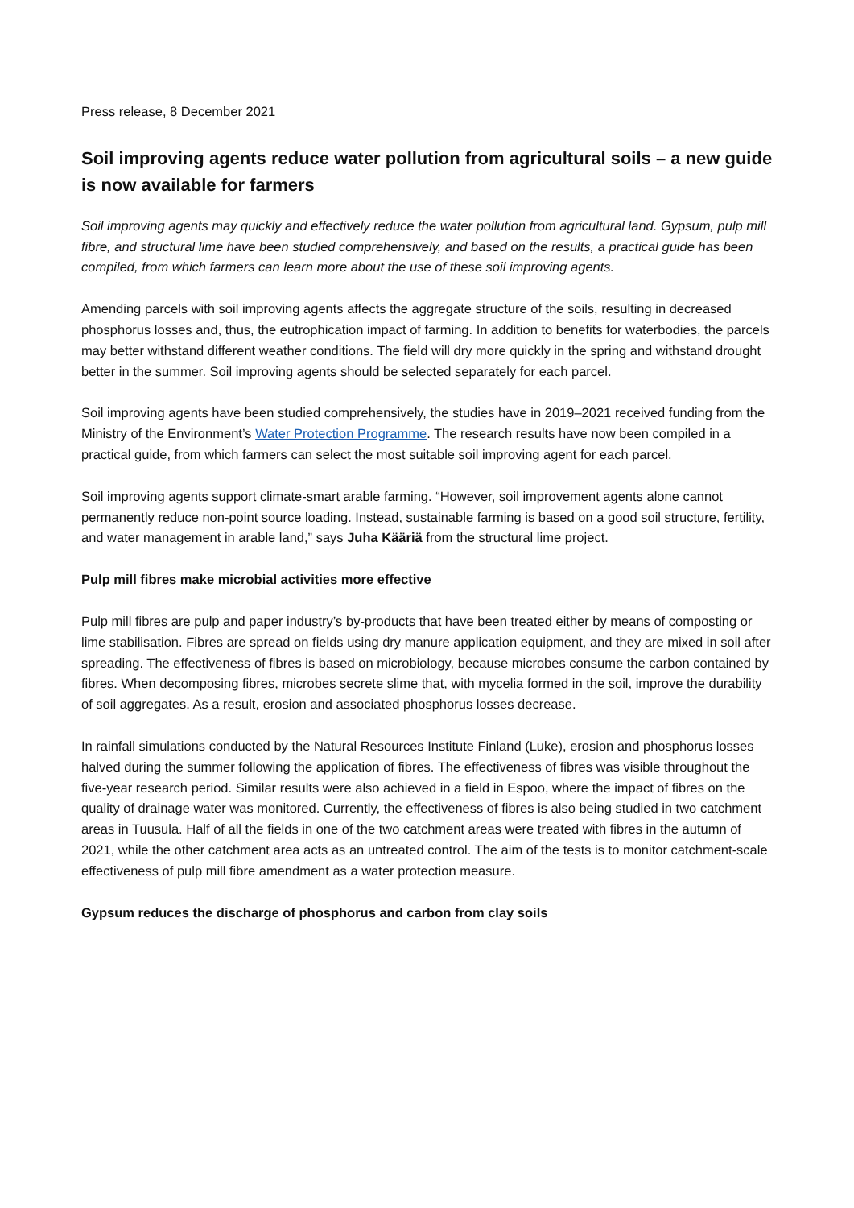Press release, 8 December 2021
Soil improving agents reduce water pollution from agricultural soils – a new guide is now available for farmers
Soil improving agents may quickly and effectively reduce the water pollution from agricultural land. Gypsum, pulp mill fibre, and structural lime have been studied comprehensively, and based on the results, a practical guide has been compiled, from which farmers can learn more about the use of these soil improving agents.
Amending parcels with soil improving agents affects the aggregate structure of the soils, resulting in decreased phosphorus losses and, thus, the eutrophication impact of farming. In addition to benefits for waterbodies, the parcels may better withstand different weather conditions. The field will dry more quickly in the spring and withstand drought better in the summer. Soil improving agents should be selected separately for each parcel.
Soil improving agents have been studied comprehensively, the studies have in 2019–2021 received funding from the Ministry of the Environment’s Water Protection Programme. The research results have now been compiled in a practical guide, from which farmers can select the most suitable soil improving agent for each parcel.
Soil improving agents support climate-smart arable farming. “However, soil improvement agents alone cannot permanently reduce non-point source loading. Instead, sustainable farming is based on a good soil structure, fertility, and water management in arable land,” says Juha Kääriä from the structural lime project.
Pulp mill fibres make microbial activities more effective
Pulp mill fibres are pulp and paper industry’s by-products that have been treated either by means of composting or lime stabilisation. Fibres are spread on fields using dry manure application equipment, and they are mixed in soil after spreading. The effectiveness of fibres is based on microbiology, because microbes consume the carbon contained by fibres. When decomposing fibres, microbes secrete slime that, with mycelia formed in the soil, improve the durability of soil aggregates. As a result, erosion and associated phosphorus losses decrease.
In rainfall simulations conducted by the Natural Resources Institute Finland (Luke), erosion and phosphorus losses halved during the summer following the application of fibres. The effectiveness of fibres was visible throughout the five-year research period. Similar results were also achieved in a field in Espoo, where the impact of fibres on the quality of drainage water was monitored. Currently, the effectiveness of fibres is also being studied in two catchment areas in Tuusula. Half of all the fields in one of the two catchment areas were treated with fibres in the autumn of 2021, while the other catchment area acts as an untreated control. The aim of the tests is to monitor catchment-scale effectiveness of pulp mill fibre amendment as a water protection measure.
Gypsum reduces the discharge of phosphorus and carbon from clay soils